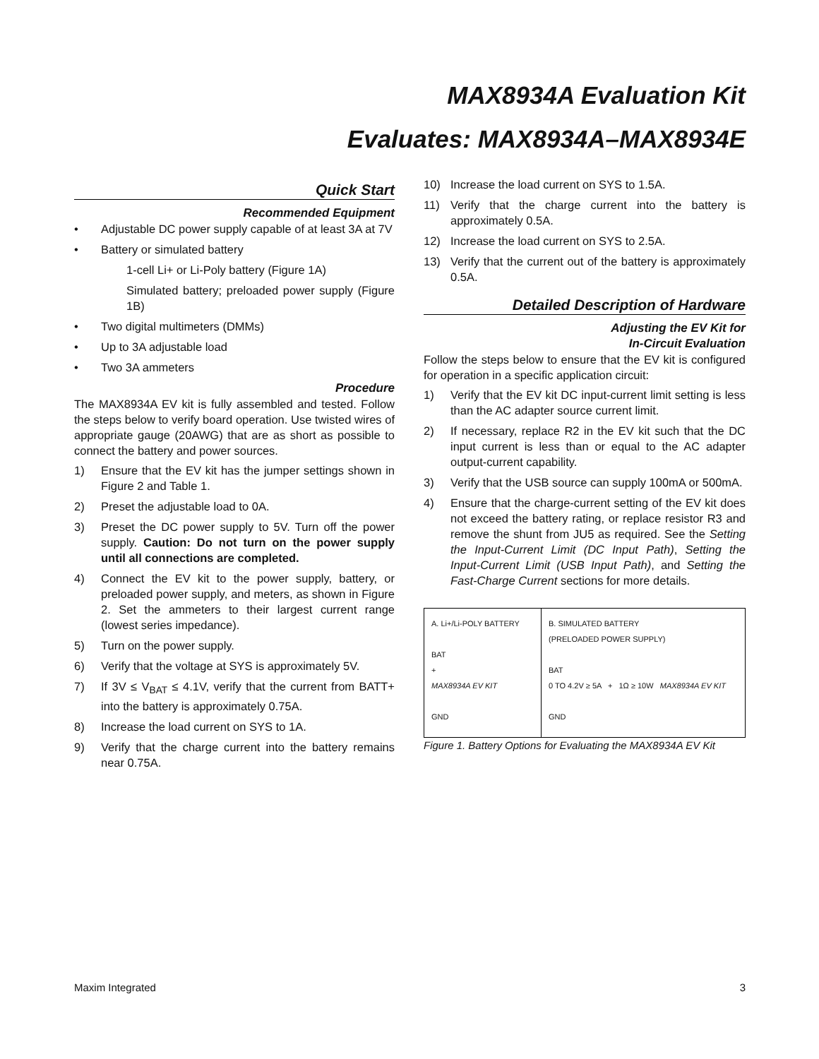MAX8934A Evaluation Kit
Evaluates: MAX8934A–MAX8934E
Quick Start
Recommended Equipment
• Adjustable DC power supply capable of at least 3A at 7V
• Battery or simulated battery
1-cell Li+ or Li-Poly battery (Figure 1A)
Simulated battery; preloaded power supply (Figure 1B)
• Two digital multimeters (DMMs)
• Up to 3A adjustable load
• Two 3A ammeters
Procedure
The MAX8934A EV kit is fully assembled and tested. Follow the steps below to verify board operation. Use twisted wires of appropriate gauge (20AWG) that are as short as possible to connect the battery and power sources.
1) Ensure that the EV kit has the jumper settings shown in Figure 2 and Table 1.
2) Preset the adjustable load to 0A.
3) Preset the DC power supply to 5V. Turn off the power supply. Caution: Do not turn on the power supply until all connections are completed.
4) Connect the EV kit to the power supply, battery, or preloaded power supply, and meters, as shown in Figure 2. Set the ammeters to their largest current range (lowest series impedance).
5) Turn on the power supply.
6) Verify that the voltage at SYS is approximately 5V.
7) If 3V ≤ V<sub>BAT</sub> ≤ 4.1V, verify that the current from BATT+ into the battery is approximately 0.75A.
8) Increase the load current on SYS to 1A.
9) Verify that the charge current into the battery remains near 0.75A.
10) Increase the load current on SYS to 1.5A.
11) Verify that the charge current into the battery is approximately 0.5A.
12) Increase the load current on SYS to 2.5A.
13) Verify that the current out of the battery is approximately 0.5A.
Detailed Description of Hardware
Adjusting the EV Kit for
In-Circuit Evaluation
Follow the steps below to ensure that the EV kit is configured for operation in a specific application circuit:
1) Verify that the EV kit DC input-current limit setting is less than the AC adapter source current limit.
2) If necessary, replace R2 in the EV kit such that the DC input current is less than or equal to the AC adapter output-current capability.
3) Verify that the USB source can supply 100mA or 500mA.
4) Ensure that the charge-current setting of the EV kit does not exceed the battery rating, or replace resistor R3 and remove the shunt from JU5 as required. See the Setting the Input-Current Limit (DC Input Path), Setting the Input-Current Limit (USB Input Path), and Setting the Fast-Charge Current sections for more details.
A. Li+/Li-POLY BATTERY
BAT
+
MAX8934A EV KIT
GND
B. SIMULATED BATTERY
(PRELOADED POWER SUPPLY)
BAT
0 TO 4.2V ≥ 5A + 1Ω ≥ 10W MAX8934A EV KIT
GND
Figure 1. Battery Options for Evaluating the MAX8934A EV Kit
Maxim Integrated 3